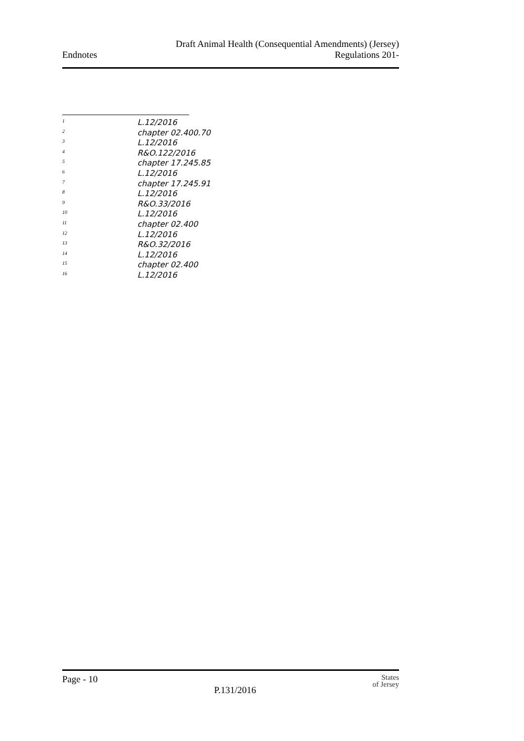Endnotes
Draft Animal Health (Consequential Amendments) (Jersey)
Regulations 201-
1 L.12/2016
2 chapter 02.400.70
3 L.12/2016
4 R&O.122/2016
5 chapter 17.245.85
6 L.12/2016
7 chapter 17.245.91
8 L.12/2016
9 R&O.33/2016
10 L.12/2016
11 chapter 02.400
12 L.12/2016
13 R&O.32/2016
14 L.12/2016
15 chapter 02.400
16 L.12/2016
Page - 10
P.131/2016
States
of Jersey